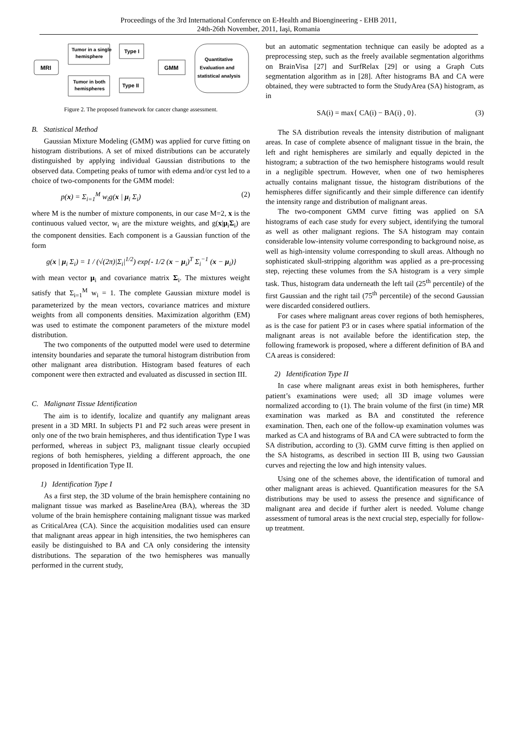Proceedings of the 3rd International Conference on E-Health and Bioengineering - EHB 2011,
24th-26th November, 2011, Iaşi, Romania
MRI
Tumor in a single
hemisphere
Tumor in both
hemispheres
Type I
Type II
GMM
Quantitative
Evaluation and
statistical analysis
Figure 2. The proposed framework for cancer change assessment.
B. Statistical Method
Gaussian Mixture Modeling (GMM) was applied for curve fitting on histogram distributions. A set of mixed distributions can be accurately distinguished by applying individual Gaussian distributions to the observed data. Competing peaks of tumor with edema and/or cyst led to a choice of two-components for the GMM model:
p(x) = Σ<sub>i=1</sub><sup>M</sup> w<sub>i</sub>g(x | μ<sub>i</sub> Σ<sub>i</sub>) (2)
where M is the number of mixture components, in our case M=2, x is the continuous valued vector, w<sub>i</sub> are the mixture weights, and g(x|μ<sub>i</sub>Σ<sub>i</sub>) are the component densities. Each component is a Gaussian function of the form
g(x | μ<sub>i</sub> Σ<sub>i</sub>) = 1 / (√(2π)|Σ<sub>i</sub>|<sup>1/2</sup>) exp{- 1/2 (x − μ<sub>i</sub>)<sup>T</sup> Σ<sub>i</sub><sup>−1</sup> (x − μ<sub>i</sub>)}
with mean vector μ<sub>i</sub> and covariance matrix Σ<sub>i</sub>. The mixtures weight satisfy that Σ<sub>i=1</sub><sup>M</sup> w<sub>i</sub> = 1. The complete Gaussian mixture model is parameterized by the mean vectors, covariance matrices and mixture weights from all components densities. Maximization algorithm (EM) was used to estimate the component parameters of the mixture model distribution.
The two components of the outputted model were used to determine intensity boundaries and separate the tumoral histogram distribution from other malignant area distribution. Histogram based features of each component were then extracted and evaluated as discussed in section III.
C. Malignant Tissue Identification
The aim is to identify, localize and quantify any malignant areas present in a 3D MRI. In subjects P1 and P2 such areas were present in only one of the two brain hemispheres, and thus identification Type I was performed, whereas in subject P3, malignant tissue clearly occupied regions of both hemispheres, yielding a different approach, the one proposed in Identification Type II.
1) Identification Type I
As a first step, the 3D volume of the brain hemisphere containing no malignant tissue was marked as BaselineArea (BA), whereas the 3D volume of the brain hemisphere containing malignant tissue was marked as CriticalArea (CA). Since the acquisition modalities used can ensure that malignant areas appear in high intensities, the two hemispheres can easily be distinguished to BA and CA only considering the intensity distributions. The separation of the two hemispheres was manually performed in the current study,
but an automatic segmentation technique can easily be adopted as a preprocessing step, such as the freely available segmentation algorithms on BrainVisa [27] and SurfRelax [29] or using a Graph Cuts segmentation algorithm as in [28]. After histograms BA and CA were obtained, they were subtracted to form the StudyArea (SA) histogram, as in
SA(i) = max{ CA(i) − BA(i) , 0}. (3)
The SA distribution reveals the intensity distribution of malignant areas. In case of complete absence of malignant tissue in the brain, the left and right hemispheres are similarly and equally depicted in the histogram; a subtraction of the two hemisphere histograms would result in a negligible spectrum. However, when one of two hemispheres actually contains malignant tissue, the histogram distributions of the hemispheres differ significantly and their simple difference can identify the intensity range and distribution of malignant areas.
The two-component GMM curve fitting was applied on SA histograms of each case study for every subject, identifying the tumoral as well as other malignant regions. The SA histogram may contain considerable low-intensity volume corresponding to background noise, as well as high-intensity volume corresponding to skull areas. Although no sophisticated skull-stripping algorithm was applied as a pre-processing step, rejecting these volumes from the SA histogram is a very simple task. Thus, histogram data underneath the left tail (25<sup>th</sup> percentile) of the first Gaussian and the right tail (75<sup>th</sup> percentile) of the second Gaussian were discarded considered outliers.
For cases where malignant areas cover regions of both hemispheres, as is the case for patient P3 or in cases where spatial information of the malignant areas is not available before the identification step, the following framework is proposed, where a different definition of BA and CA areas is considered:
2) Identification Type II
In case where malignant areas exist in both hemispheres, further patient’s examinations were used; all 3D image volumes were normalized according to (1). The brain volume of the first (in time) MR examination was marked as BA and constituted the reference examination. Then, each one of the follow-up examination volumes was marked as CA and histograms of BA and CA were subtracted to form the SA distribution, according to (3). GMM curve fitting is then applied on the SA histograms, as described in section III B, using two Gaussian curves and rejecting the low and high intensity values.
Using one of the schemes above, the identification of tumoral and other malignant areas is achieved. Quantification measures for the SA distributions may be used to assess the presence and significance of malignant area and decide if further alert is needed. Volume change assessment of tumoral areas is the next crucial step, especially for follow-up treatment.